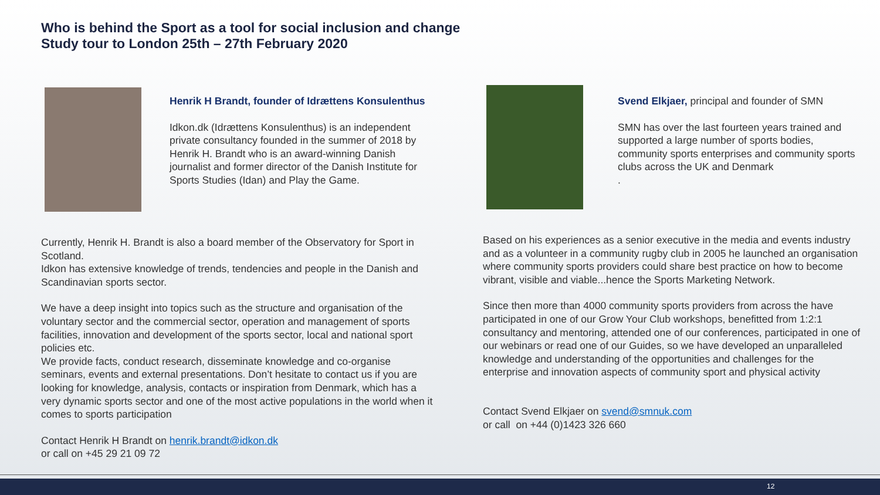Who is behind the Sport as a tool for social inclusion and change
Study tour to London 25th – 27th February 2020
Henrik H Brandt, founder of Idrættens Konsulenthus
Idkon.dk (Idrættens Konsulenthus) is an independent private consultancy founded in the summer of 2018 by Henrik H. Brandt who is an award-winning Danish journalist and former director of the Danish Institute for Sports Studies (Idan) and Play the Game.
Currently, Henrik H. Brandt is also a board member of the Observatory for Sport in Scotland.
Idkon has extensive knowledge of trends, tendencies and people in the Danish and Scandinavian sports sector.
We have a deep insight into topics such as the structure and organisation of the voluntary sector and the commercial sector, operation and management of sports facilities, innovation and development of the sports sector, local and national sport policies etc.
We provide facts, conduct research, disseminate knowledge and co-organise seminars, events and external presentations. Don’t hesitate to contact us if you are looking for knowledge, analysis, contacts or inspiration from Denmark, which has a very dynamic sports sector and one of the most active populations in the world when it comes to sports participation
Contact Henrik H Brandt on henrik.brandt@idkon.dk
or call on +45 29 21 09 72
Svend Elkjaer, principal and founder of SMN
SMN has over the last fourteen years trained and supported a large number of sports bodies, community sports enterprises and community sports clubs across the UK and Denmark
.
Based on his experiences as a senior executive in the media and events industry and as a volunteer in a community rugby club in 2005 he launched an organisation where community sports providers could share best practice on how to become vibrant, visible and viable...hence the Sports Marketing Network.
Since then more than 4000 community sports providers from across the have participated in one of our Grow Your Club workshops, benefitted from 1:2:1 consultancy and mentoring, attended one of our conferences, participated in one of our webinars or read one of our Guides, so we have developed an unparalleled knowledge and understanding of the opportunities and challenges for the enterprise and innovation aspects of community sport and physical activity
Contact Svend Elkjaer on svend@smnuk.com
or call on +44 (0)1423 326 660
12